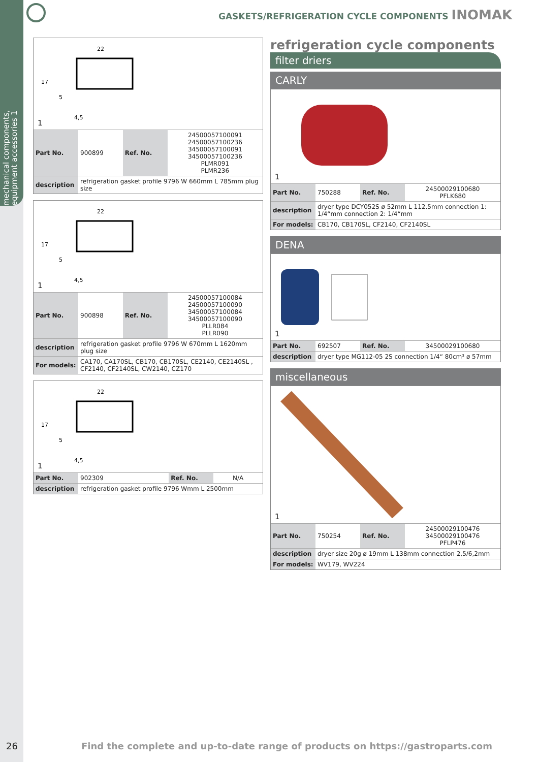mechanical components, equipment accessories 1
GASKETS/REFRIGERATION CYCLE COMPONENTS INOMAK
22
17
5
4,5
1
| Part No. | 900899 | Ref. No. | 24500057100091 24500057100236 34500057100091 34500057100236 PLMR091 PLMR236 |
| description | refrigeration gasket profile 9796 W 660mm L 785mm plug size | | |
22
17
5
4,5
1
| Part No. | 900898 | Ref. No. | 24500057100084 24500057100090 34500057100084 34500057100090 PLLR084 PLLR090 |
| description | refrigeration gasket profile 9796 W 670mm L 1620mm plug size | | |
| For models: | CA170, CA170SL, CB170, CB170SL, CE2140, CE2140SL , CF2140, CF2140SL, CW2140, CZ170 | | |
22
17
5
4,5
1
| Part No. | 902309 | Ref. No. | N/A |
| description | refrigeration gasket profile 9796 Wmm L 2500mm | | |
refrigeration cycle components
filter driers
CARLY
1
| Part No. | 750288 | Ref. No. | 24500029100680 PFLK680 |
| description | dryer type DCY052S ø 52mm L 112.5mm connection 1: 1/4“mm connection 2: 1/4“mm | | |
| For models: | CB170, CB170SL, CF2140, CF2140SL | | |
DENA
1
| Part No. | 692507 | Ref. No. | 34500029100680 |
| description | dryer type MG112-05 2S connection 1/4“ 80cm³ ø 57mm | | |
miscellaneous
1
| Part No. | 750254 | Ref. No. | 24500029100476 34500029100476 PFLP476 |
| description | dryer size 20g ø 19mm L 138mm connection 2,5/6,2mm | | |
| For models: | WV179, WV224 | | |
26
Find the complete and up-to-date range of products on https://gastroparts.com